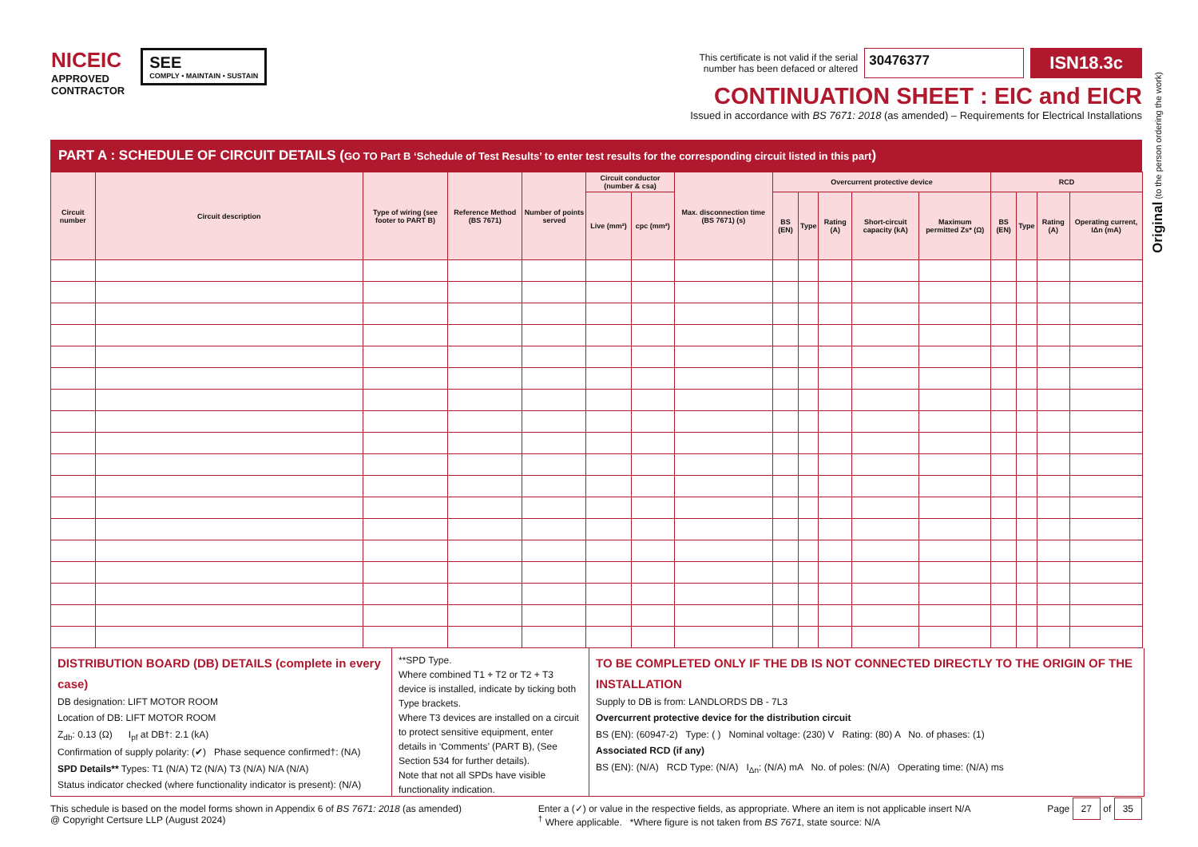NICEIC
APPROVED
CONTRACTOR
SEE
COMPLY • MAINTAIN • SUSTAIN
This certificate is not valid if the serial
number has been defaced or altered 30476377 ISN18.3c
CONTINUATION SHEET : EIC and EICR
Issued in accordance with BS 7671: 2018 (as amended) – Requirements for Electrical Installations
Original (to the person ordering the work)
PART A : SCHEDULE OF CIRCUIT DETAILS (GO TO Part B ‘Schedule of Test Results’ to enter test results for the corresponding circuit listed in this part)
| Circuit number | Circuit description | Type of wiring (see footer to PART B) | Reference Method (BS 7671) | Number of points served | Circuit conductor (number & csa) | | Max. disconnection time (BS 7671) (s) | Overcurrent protective device | | | | | RCD | | | |
| --- | --- | --- | --- | --- | --- | --- | --- | --- | --- | --- | --- | --- | --- | --- | --- | --- |
| | | | | | Live (mm²) | cpc (mm²) | | BS (EN) | Type | Rating (A) | Short-circuit capacity (kA) | Maximum permitted Zs* (Ω) | BS (EN) | Type | Rating (A) | Operating current, IΔn (mA) |
DISTRIBUTION BOARD (DB) DETAILS (complete in every case)
DB designation: LIFT MOTOR ROOM
Location of DB: LIFT MOTOR ROOM
Z<sub>db</sub>: 0.13 (Ω) I<sub>pf</sub> at DB†: 2.1 (kA)
Confirmation of supply polarity: (✔) Phase sequence confirmed†: (NA)
SPD Details** Types: T1 (N/A) T2 (N/A) T3 (N/A) N/A (N/A)
Status indicator checked (where functionality indicator is present): (N/A)
**SPD Type.
Where combined T1 + T2 or T2 + T3 device is installed, indicate by ticking both Type brackets.
Where T3 devices are installed on a circuit to protect sensitive equipment, enter details in ‘Comments’ (PART B), (See Section 534 for further details).
Note that not all SPDs have visible functionality indication.
TO BE COMPLETED ONLY IF THE DB IS NOT CONNECTED DIRECTLY TO THE ORIGIN OF THE INSTALLATION
Supply to DB is from: LANDLORDS DB - 7L3
Overcurrent protective device for the distribution circuit
BS (EN): (60947-2) Type: ( ) Nominal voltage: (230) V Rating: (80) A No. of phases: (1)
Associated RCD (if any)
BS (EN): (N/A) RCD Type: (N/A) I<sub>Δn</sub>: (N/A) mA No. of poles: (N/A) Operating time: (N/A) ms
This schedule is based on the model forms shown in Appendix 6 of BS 7671: 2018 (as amended)
@ Copyright Certsure LLP (August 2024)
Enter a (✓) or value in the respective fields, as appropriate. Where an item is not applicable insert N/A
<sup>†</sup> Where applicable. *Where figure is not taken from BS 7671, state source: N/A
Page 27 of 35